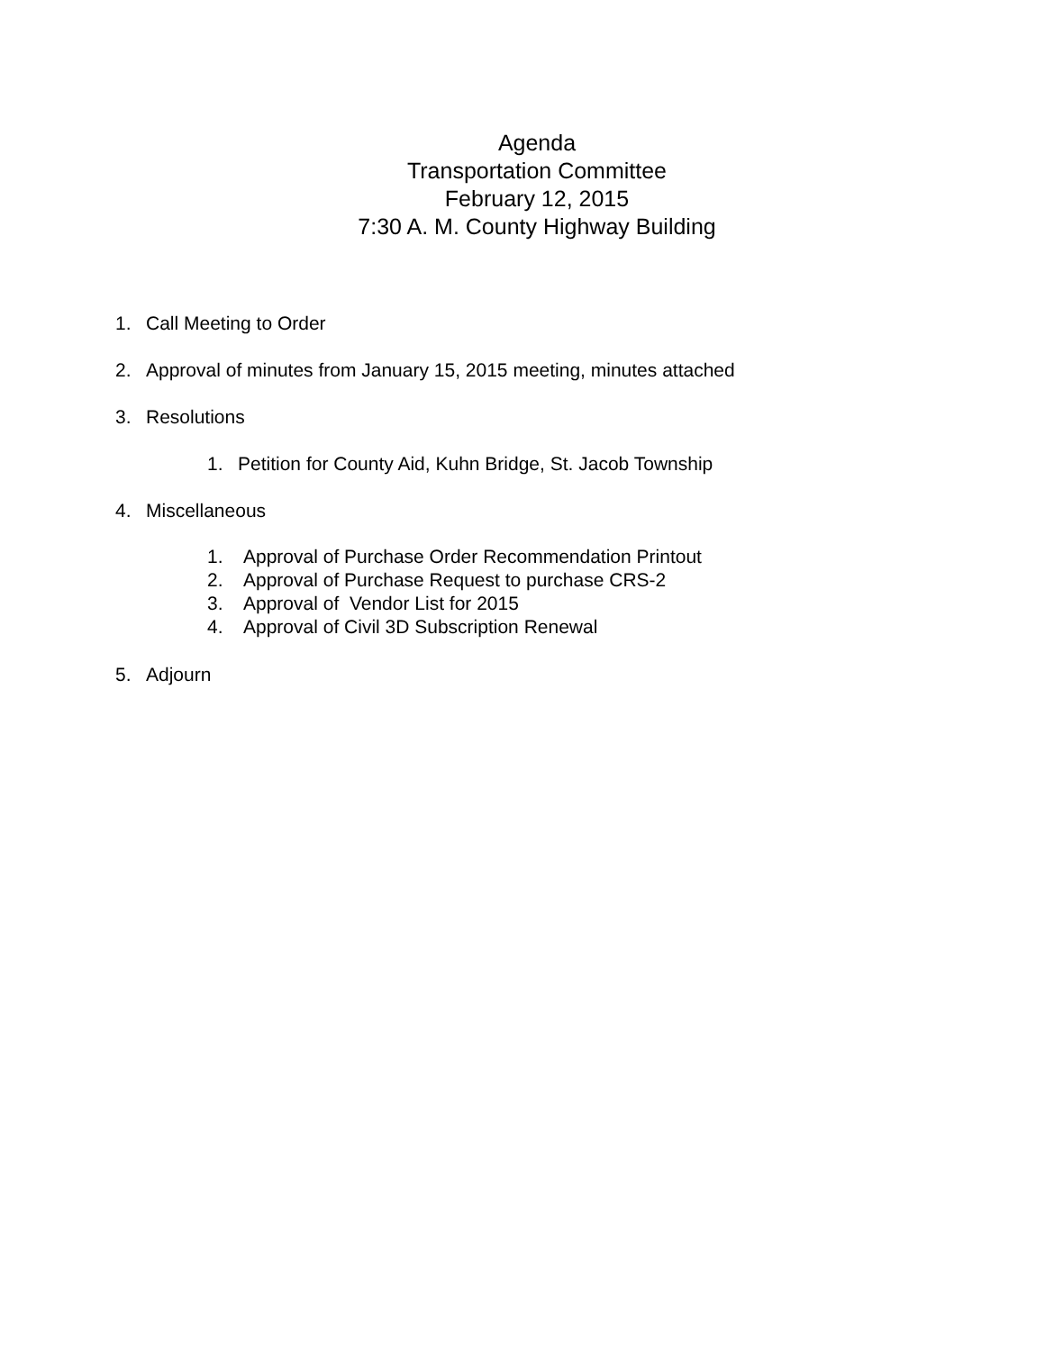Agenda
Transportation Committee
February 12, 2015
7:30 A. M. County Highway Building
1. Call Meeting to Order
2. Approval of minutes from January 15, 2015 meeting, minutes attached
3. Resolutions
1. Petition for County Aid, Kuhn Bridge, St. Jacob Township
4. Miscellaneous
1. Approval of Purchase Order Recommendation Printout
2. Approval of Purchase Request to purchase CRS-2
3. Approval of Vendor List for 2015
4. Approval of Civil 3D Subscription Renewal
5. Adjourn